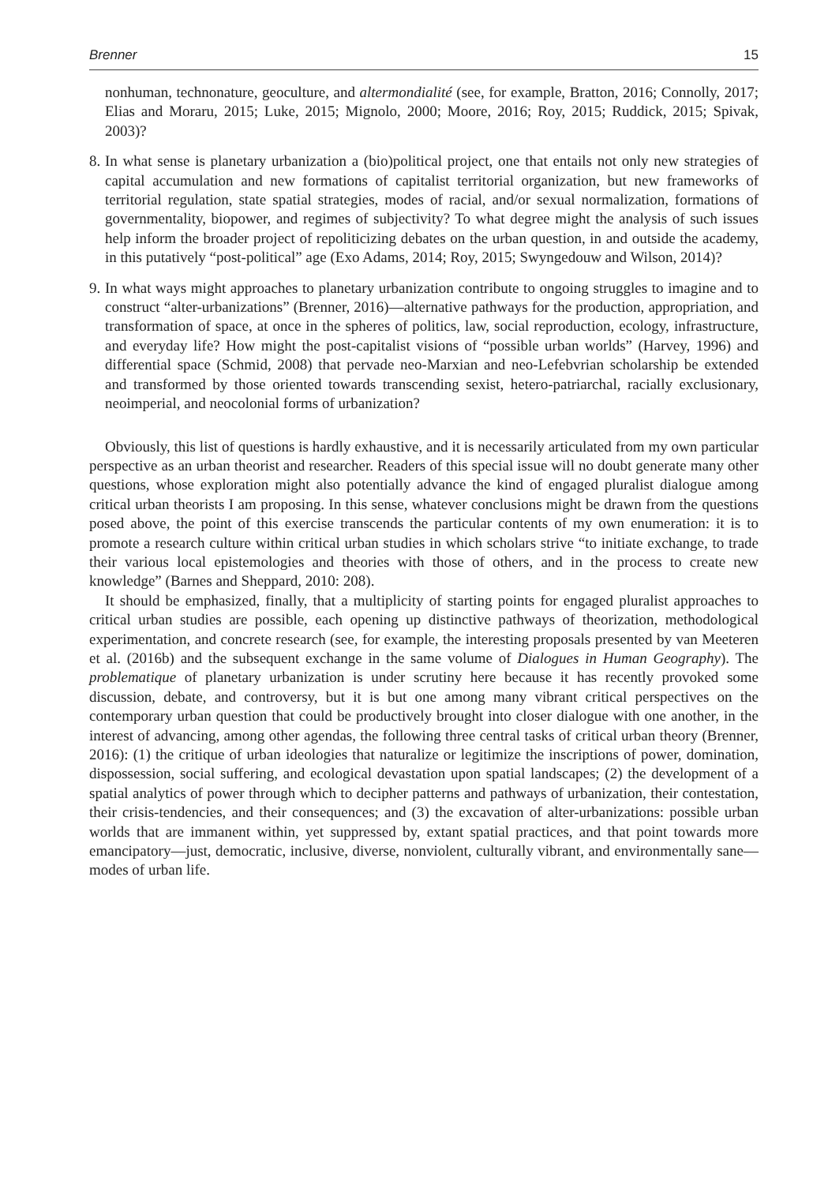Brenner 15
nonhuman, technonature, geoculture, and altermondialité (see, for example, Bratton, 2016; Connolly, 2017; Elias and Moraru, 2015; Luke, 2015; Mignolo, 2000; Moore, 2016; Roy, 2015; Ruddick, 2015; Spivak, 2003)?
8.
In what sense is planetary urbanization a (bio)political project, one that entails not only new strategies of capital accumulation and new formations of capitalist territorial organization, but new frameworks of territorial regulation, state spatial strategies, modes of racial, and/or sexual normalization, formations of governmentality, biopower, and regimes of subjectivity? To what degree might the analysis of such issues help inform the broader project of repoliticizing debates on the urban question, in and outside the academy, in this putatively “post-political” age (Exo Adams, 2014; Roy, 2015; Swyngedouw and Wilson, 2014)?
9.
In what ways might approaches to planetary urbanization contribute to ongoing struggles to imagine and to construct “alter-urbanizations” (Brenner, 2016)—alternative pathways for the production, appropriation, and transformation of space, at once in the spheres of politics, law, social reproduction, ecology, infrastructure, and everyday life? How might the post-capitalist visions of “possible urban worlds” (Harvey, 1996) and differential space (Schmid, 2008) that pervade neo-Marxian and neo-Lefebvrian scholarship be extended and transformed by those oriented towards transcending sexist, hetero-patriarchal, racially exclusionary, neoimperial, and neocolonial forms of urbanization?
Obviously, this list of questions is hardly exhaustive, and it is necessarily articulated from my own particular perspective as an urban theorist and researcher. Readers of this special issue will no doubt generate many other questions, whose exploration might also potentially advance the kind of engaged pluralist dialogue among critical urban theorists I am proposing. In this sense, whatever conclusions might be drawn from the questions posed above, the point of this exercise transcends the particular contents of my own enumeration: it is to promote a research culture within critical urban studies in which scholars strive “to initiate exchange, to trade their various local epistemologies and theories with those of others, and in the process to create new knowledge” (Barnes and Sheppard, 2010: 208).
It should be emphasized, finally, that a multiplicity of starting points for engaged pluralist approaches to critical urban studies are possible, each opening up distinctive pathways of theorization, methodological experimentation, and concrete research (see, for example, the interesting proposals presented by van Meeteren et al. (2016b) and the subsequent exchange in the same volume of Dialogues in Human Geography). The problematique of planetary urbanization is under scrutiny here because it has recently provoked some discussion, debate, and controversy, but it is but one among many vibrant critical perspectives on the contemporary urban question that could be productively brought into closer dialogue with one another, in the interest of advancing, among other agendas, the following three central tasks of critical urban theory (Brenner, 2016): (1) the critique of urban ideologies that naturalize or legitimize the inscriptions of power, domination, dispossession, social suffering, and ecological devastation upon spatial landscapes; (2) the development of a spatial analytics of power through which to decipher patterns and pathways of urbanization, their contestation, their crisis-tendencies, and their consequences; and (3) the excavation of alter-urbanizations: possible urban worlds that are immanent within, yet suppressed by, extant spatial practices, and that point towards more emancipatory—just, democratic, inclusive, diverse, nonviolent, culturally vibrant, and environmentally sane—modes of urban life.